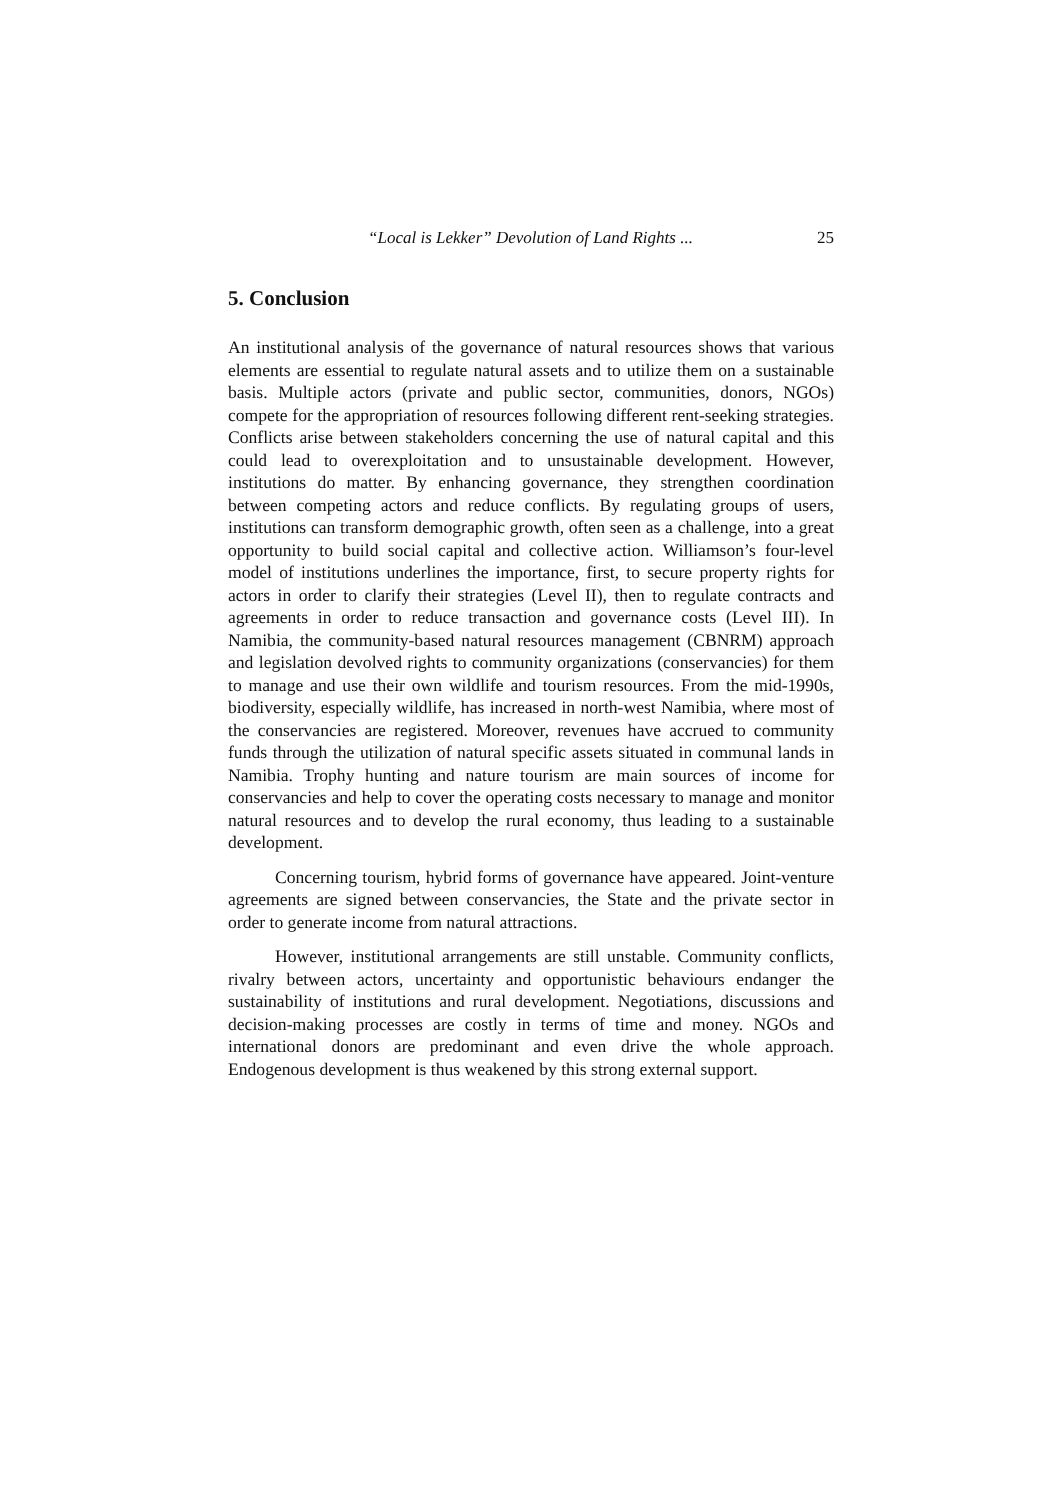“Local is Lekker” Devolution of Land Rights ... 25
5. Conclusion
An institutional analysis of the governance of natural resources shows that various elements are essential to regulate natural assets and to utilize them on a sustainable basis. Multiple actors (private and public sector, communities, donors, NGOs) compete for the appropriation of resources following different rent-seeking strategies. Conflicts arise between stakeholders concerning the use of natural capital and this could lead to overexploitation and to unsustainable development. However, institutions do matter. By enhancing governance, they strengthen coordination between competing actors and reduce conflicts. By regulating groups of users, institutions can transform demographic growth, often seen as a challenge, into a great opportunity to build social capital and collective action. Williamson’s four-level model of institutions underlines the importance, first, to secure property rights for actors in order to clarify their strategies (Level II), then to regulate contracts and agreements in order to reduce transaction and governance costs (Level III). In Namibia, the community-based natural resources management (CBNRM) approach and legislation devolved rights to community organizations (conservancies) for them to manage and use their own wildlife and tourism resources. From the mid-1990s, biodiversity, especially wildlife, has increased in north-west Namibia, where most of the conservancies are registered. Moreover, revenues have accrued to community funds through the utilization of natural specific assets situated in communal lands in Namibia. Trophy hunting and nature tourism are main sources of income for conservancies and help to cover the operating costs necessary to manage and monitor natural resources and to develop the rural economy, thus leading to a sustainable development.
Concerning tourism, hybrid forms of governance have appeared. Joint-venture agreements are signed between conservancies, the State and the private sector in order to generate income from natural attractions.
However, institutional arrangements are still unstable. Community conflicts, rivalry between actors, uncertainty and opportunistic behaviours endanger the sustainability of institutions and rural development. Negotiations, discussions and decision-making processes are costly in terms of time and money. NGOs and international donors are predominant and even drive the whole approach. Endogenous development is thus weakened by this strong external support.